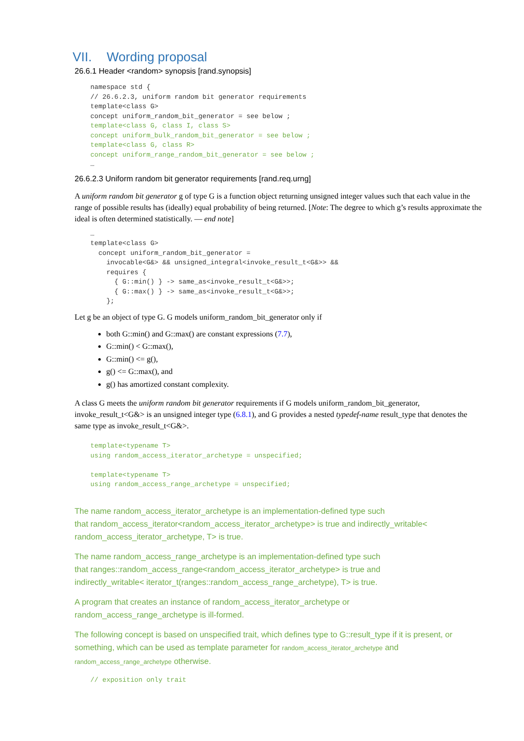VII. Wording proposal
26.6.1 Header <random> synopsis [rand.synopsis]
namespace std {
// 26.6.2.3, uniform random bit generator requirements
template<class G>
concept uniform_random_bit_generator = see below ;
template<class G, class I, class S>
concept uniform_bulk_random_bit_generator = see below ;
template<class G, class R>
concept uniform_range_random_bit_generator = see below ;
…
26.6.2.3 Uniform random bit generator requirements [rand.req.urng]
A uniform random bit generator g of type G is a function object returning unsigned integer values such that each value in the range of possible results has (ideally) equal probability of being returned. [Note: The degree to which g’s results approximate the ideal is often determined statistically. — end note]
…
template<class G>
  concept uniform_random_bit_generator =
    invocable<G&> && unsigned_integral<invoke_result_t<G&>> &&
    requires {
      { G::min() } -> same_as<invoke_result_t<G&>>;
      { G::max() } -> same_as<invoke_result_t<G&>>;
    };
Let g be an object of type G. G models uniform_random_bit_generator only if
both G::min() and G::max() are constant expressions (7.7),
G::min() < G::max(),
G::min() <= g(),
g() <= G::max(), and
g() has amortized constant complexity.
A class G meets the uniform random bit generator requirements if G models uniform_random_bit_generator, invoke_result_t<G&> is an unsigned integer type (6.8.1), and G provides a nested typedef-name result_type that denotes the same type as invoke_result_t<G&>.
template<typename T>
using random_access_iterator_archetype = unspecified;

template<typename T>
using random_access_range_archetype = unspecified;
The name random_access_iterator_archetype is an implementation-defined type such
that random_access_iterator<random_access_iterator_archetype> is true and indirectly_writable<
random_access_iterator_archetype, T> is true.
The name random_access_range_archetype is an implementation-defined type such
that ranges::random_access_range<random_access_iterator_archetype> is true and
indirectly_writable< iterator_t(ranges::random_access_range_archetype), T> is true.
A program that creates an instance of random_access_iterator_archetype or
random_access_range_archetype is ill-formed.
The following concept is based on unspecified trait, which defines type to G::result_type if it is present, or something, which can be used as template parameter for random_access_iterator_archetype and random_access_range_archetype otherwise.
// exposition only trait